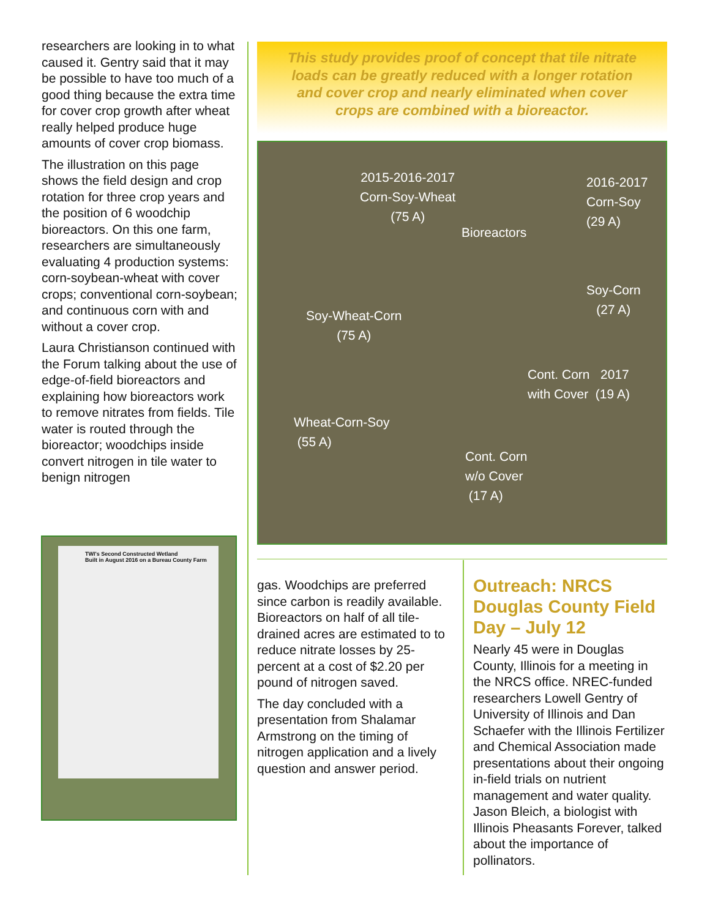researchers are looking in to what caused it. Gentry said that it may be possible to have too much of a good thing because the extra time for cover crop growth after wheat really helped produce huge amounts of cover crop biomass.
The illustration on this page shows the field design and crop rotation for three crop years and the position of 6 woodchip bioreactors. On this one farm, researchers are simultane­ously evaluating 4 production systems: corn-soybean-wheat with cover crops; conventional corn-soybean; and continuous corn with and without a cover crop.
Laura Christianson continued with the Forum talking about the use of edge-of-field bioreactors and explaining how bioreac­tors work to remove nitrates from fields. Tile water is routed through the bioreactor; wood­chips inside convert nitrogen in tile water to benign nitrogen
TWI's Second Constructed Wetland
Built in August 2016 on a Bureau County Farm
This study provides proof of concept that tile nitrate
loads can be greatly reduced with a longer rotation
and cover crop and nearly eliminated when cover
crops are combined with a bioreactor.
2015-2016-2017
Corn-Soy-Wheat
(75 A)
2016-2017
Corn-Soy
(29 A)
Bioreactors
Soy-Corn
(27 A)
Soy-Wheat-Corn
(75 A)
Cont. Corn 2017
with Cover (19 A)
Wheat-Corn-Soy
(55 A)
Cont. Corn
w/o Cover
(17 A)
gas. Woodchips are preferred since carbon is readily avail­able. Bioreactors on half of all tile-drained acres are estimated to to reduce nitrate losses by 25-percent at a cost of $2.20 per pound of nitrogen saved.
The day concluded with a presentation from Shalamar Armstrong on the timing of nitrogen application and a lively question and answer period.
Outreach: NRCS Douglas County Field Day – July 12
Nearly 45 were in Douglas County, Illinois for a meeting in the NRCS office. NREC-funded researchers Lowell Gentry of University of Illinois and Dan Schaefer with the Illinois Fertil­izer and Chemical Association made presentations about their ongoing in-field trials on nu­trient management and water quality. Jason Bleich, a biologist with Illinois Pheasants Forever, talked about the importance of pollinators.